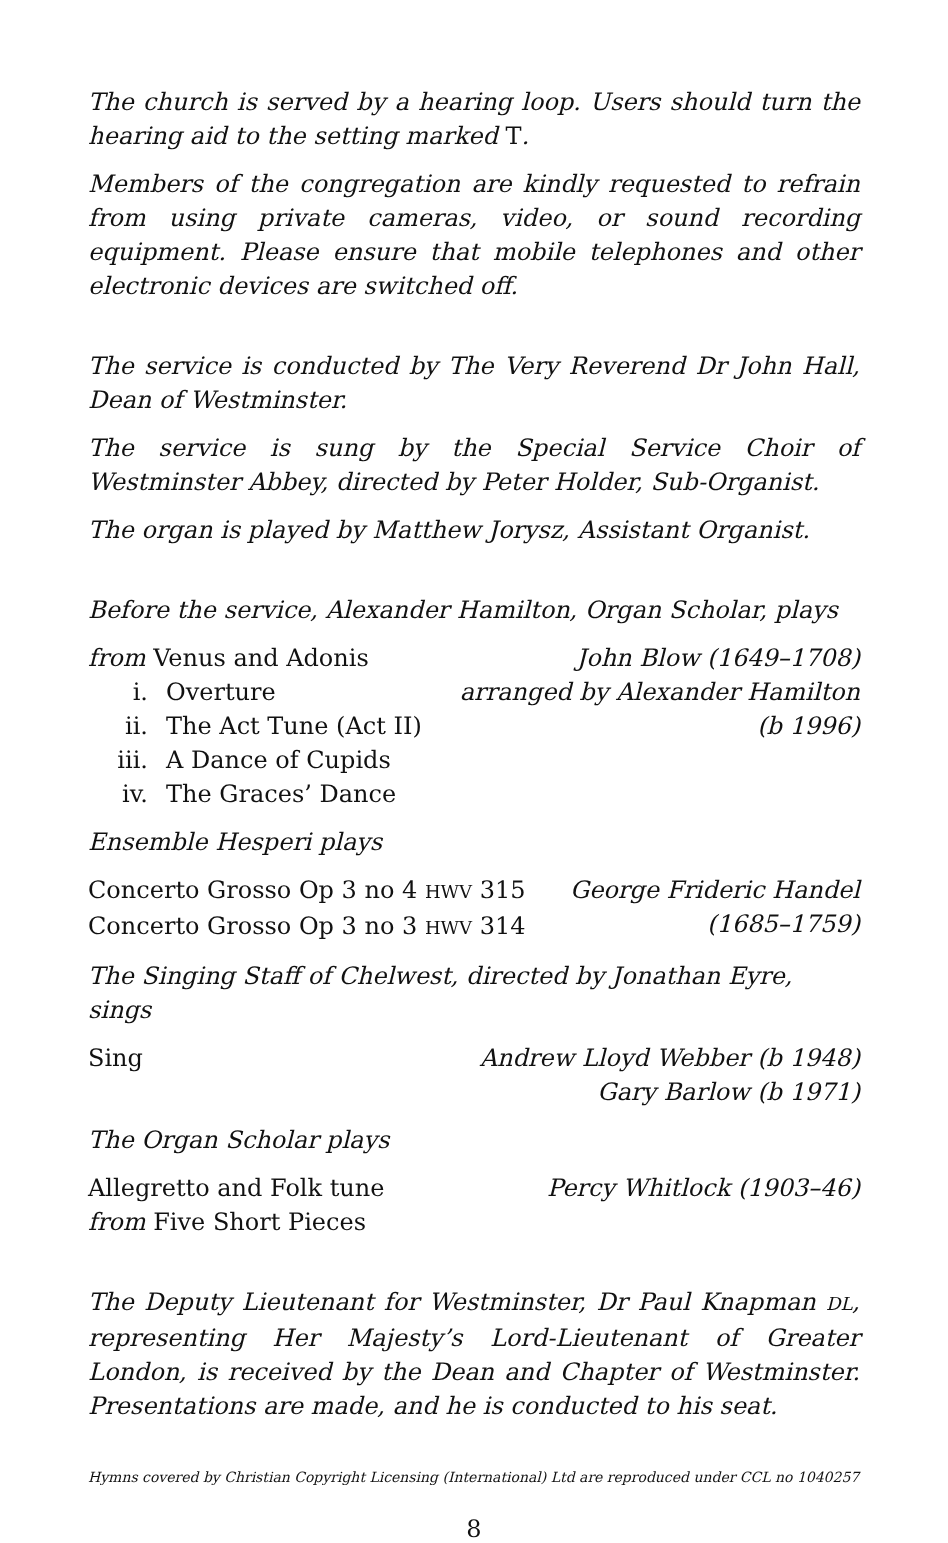The church is served by a hearing loop. Users should turn the hearing aid to the setting marked T.
Members of the congregation are kindly requested to refrain from using private cameras, video, or sound recording equipment. Please ensure that mobile telephones and other electronic devices are switched off.
The service is conducted by The Very Reverend Dr John Hall, Dean of Westminster.
The service is sung by the Special Service Choir of Westminster Abbey, directed by Peter Holder, Sub-Organist.
The organ is played by Matthew Jorysz, Assistant Organist.
Before the service, Alexander Hamilton, Organ Scholar, plays
from Venus and Adonis
i. Overture
ii. The Act Tune (Act II)
iii. A Dance of Cupids
iv. The Graces’ Dance
John Blow (1649–1708)
arranged by Alexander Hamilton
(b 1996)
Ensemble Hesperi plays
Concerto Grosso Op 3 no 4 HWV 315
Concerto Grosso Op 3 no 3 HWV 314
George Frideric Handel
(1685–1759)
The Singing Staff of Chelwest, directed by Jonathan Eyre, sings
Sing Andrew Lloyd Webber (b 1948)
Gary Barlow (b 1971)
The Organ Scholar plays
Allegretto and Folk tune
from Five Short Pieces
Percy Whitlock (1903–46)
The Deputy Lieutenant for Westminster, Dr Paul Knapman DL, representing Her Majesty’s Lord-Lieutenant of Greater London, is received by the Dean and Chapter of Westminster. Presentations are made, and he is conducted to his seat.
Hymns covered by Christian Copyright Licensing (International) Ltd are reproduced under CCL no 1040257
8